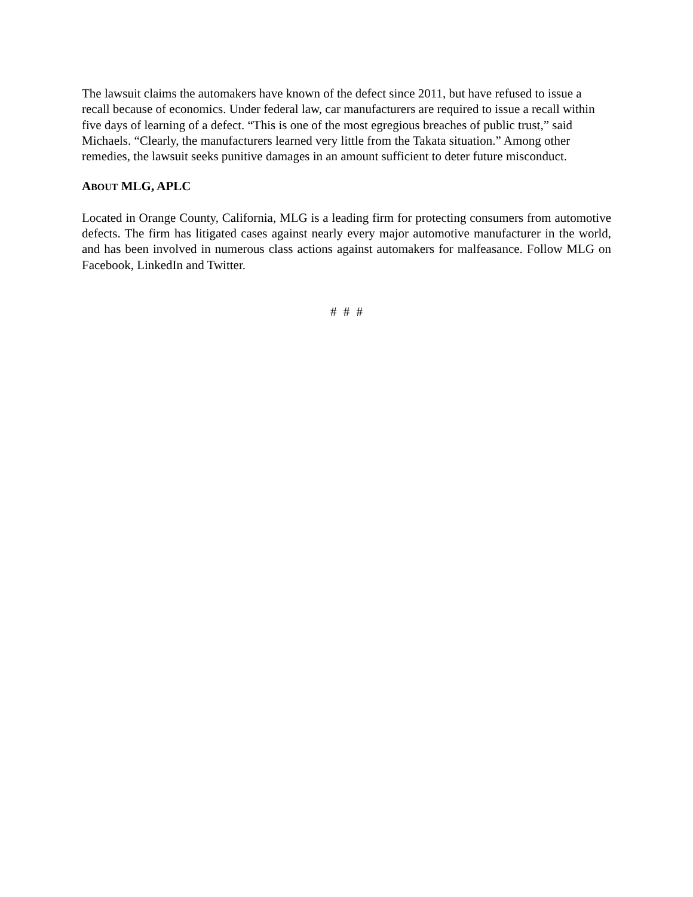The lawsuit claims the automakers have known of the defect since 2011, but have refused to issue a recall because of economics. Under federal law, car manufacturers are required to issue a recall within five days of learning of a defect. “This is one of the most egregious breaches of public trust,” said Michaels. “Clearly, the manufacturers learned very little from the Takata situation.” Among other remedies, the lawsuit seeks punitive damages in an amount sufficient to deter future misconduct.
ABOUT MLG, APLC
Located in Orange County, California, MLG is a leading firm for protecting consumers from automotive defects. The firm has litigated cases against nearly every major automotive manufacturer in the world, and has been involved in numerous class actions against automakers for malfeasance. Follow MLG on Facebook, LinkedIn and Twitter.
# # #